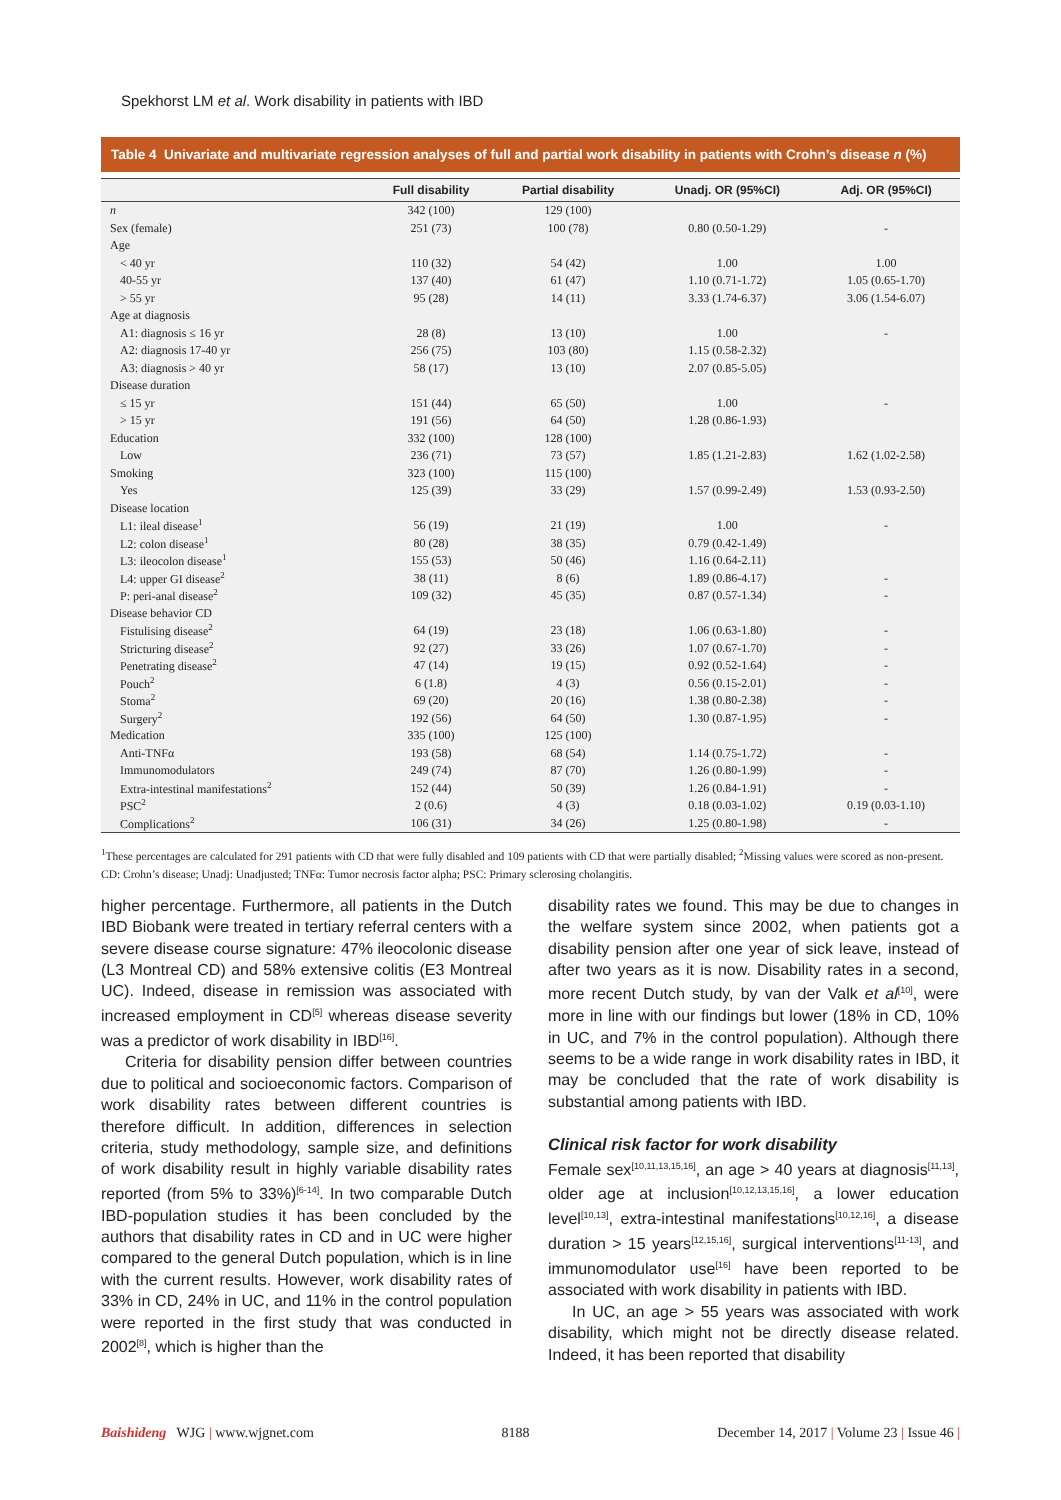Spekhorst LM et al. Work disability in patients with IBD
Table 4 Univariate and multivariate regression analyses of full and partial work disability in patients with Crohn’s disease n (%)
| | Full disability | Partial disability | Unadj. OR (95%CI) | Adj. OR (95%CI) |
| --- | --- | --- | --- | --- |
| n | 342 (100) | 129 (100) | | |
| Sex (female) | 251 (73) | 100 (78) | 0.80 (0.50-1.29) | - |
| Age | | | | |
| < 40 yr | 110 (32) | 54 (42) | 1.00 | 1.00 |
| 40-55 yr | 137 (40) | 61 (47) | 1.10 (0.71-1.72) | 1.05 (0.65-1.70) |
| > 55 yr | 95 (28) | 14 (11) | 3.33 (1.74-6.37) | 3.06 (1.54-6.07) |
| Age at diagnosis | | | | |
| A1: diagnosis ≤ 16 yr | 28 (8) | 13 (10) | 1.00 | - |
| A2: diagnosis 17-40 yr | 256 (75) | 103 (80) | 1.15 (0.58-2.32) | |
| A3: diagnosis > 40 yr | 58 (17) | 13 (10) | 2.07 (0.85-5.05) | |
| Disease duration | | | | |
| ≤ 15 yr | 151 (44) | 65 (50) | 1.00 | - |
| > 15 yr | 191 (56) | 64 (50) | 1.28 (0.86-1.93) | |
| Education | 332 (100) | 128 (100) | | |
| Low | 236 (71) | 73 (57) | 1.85 (1.21-2.83) | 1.62 (1.02-2.58) |
| Smoking | 323 (100) | 115 (100) | | |
| Yes | 125 (39) | 33 (29) | 1.57 (0.99-2.49) | 1.53 (0.93-2.50) |
| Disease location | | | | |
| L1: ileal disease<sup>1</sup> | 56 (19) | 21 (19) | 1.00 | - |
| L2: colon disease<sup>1</sup> | 80 (28) | 38 (35) | 0.79 (0.42-1.49) | |
| L3: ileocolon disease<sup>1</sup> | 155 (53) | 50 (46) | 1.16 (0.64-2.11) | |
| L4: upper GI disease<sup>2</sup> | 38 (11) | 8 (6) | 1.89 (0.86-4.17) | - |
| P: peri-anal disease<sup>2</sup> | 109 (32) | 45 (35) | 0.87 (0.57-1.34) | - |
| Disease behavior CD | | | | |
| Fistulising disease<sup>2</sup> | 64 (19) | 23 (18) | 1.06 (0.63-1.80) | - |
| Stricturing disease<sup>2</sup> | 92 (27) | 33 (26) | 1.07 (0.67-1.70) | - |
| Penetrating disease<sup>2</sup> | 47 (14) | 19 (15) | 0.92 (0.52-1.64) | - |
| Pouch<sup>2</sup> | 6 (1.8) | 4 (3) | 0.56 (0.15-2.01) | - |
| Stoma<sup>2</sup> | 69 (20) | 20 (16) | 1.38 (0.80-2.38) | - |
| Surgery<sup>2</sup> | 192 (56) | 64 (50) | 1.30 (0.87-1.95) | - |
| Medication | 335 (100) | 125 (100) | | |
| Anti-TNFα | 193 (58) | 68 (54) | 1.14 (0.75-1.72) | - |
| Immunomodulators | 249 (74) | 87 (70) | 1.26 (0.80-1.99) | - |
| Extra-intestinal manifestations<sup>2</sup> | 152 (44) | 50 (39) | 1.26 (0.84-1.91) | - |
| PSC<sup>2</sup> | 2 (0.6) | 4 (3) | 0.18 (0.03-1.02) | 0.19 (0.03-1.10) |
| Complications<sup>2</sup> | 106 (31) | 34 (26) | 1.25 (0.80-1.98) | - |
<sup>1</sup> These percentages are calculated for 291 patients with CD that were fully disabled and 109 patients with CD that were partially disabled; <sup>2</sup>Missing values were scored as non-present. CD: Crohn’s disease; Unadj: Unadjusted; TNFα: Tumor necrosis factor alpha; PSC: Primary sclerosing cholangitis.
higher percentage. Furthermore, all patients in the Dutch IBD Biobank were treated in tertiary referral centers with a severe disease course signature: 47% ileocolonic disease (L3 Montreal CD) and 58% extensive colitis (E3 Montreal UC). Indeed, disease in remission was associated with increased employment in CD<sup>[5]</sup> whereas disease severity was a predictor of work disability in IBD<sup>[16]</sup>.
Criteria for disability pension differ between countries due to political and socioeconomic factors. Comparison of work disability rates between different countries is therefore difficult. In addition, differences in selection criteria, study methodology, sample size, and definitions of work disability result in highly variable disability rates reported (from 5% to 33%)<sup>[6-14]</sup>. In two comparable Dutch IBD-population studies it has been concluded by the authors that disability rates in CD and in UC were higher compared to the general Dutch population, which is in line with the current results. However, work disability rates of 33% in CD, 24% in UC, and 11% in the control population were reported in the first study that was conducted in 2002<sup>[8]</sup>, which is higher than the
disability rates we found. This may be due to changes in the welfare system since 2002, when patients got a disability pension after one year of sick leave, instead of after two years as it is now. Disability rates in a second, more recent Dutch study, by van der Valk et al<sup>[10]</sup>, were more in line with our findings but lower (18% in CD, 10% in UC, and 7% in the control population). Although there seems to be a wide range in work disability rates in IBD, it may be concluded that the rate of work disability is substantial among patients with IBD.
Clinical risk factor for work disability
Female sex<sup>[10,11,13,15,16]</sup>, an age > 40 years at diagnosis<sup>[11,13]</sup>, older age at inclusion<sup>[10,12,13,15,16]</sup>, a lower education level<sup>[10,13]</sup>, extra-intestinal manifestations<sup>[10,12,16]</sup>, a disease duration > 15 years<sup>[12,15,16]</sup>, surgical interventions<sup>[11-13]</sup>, and immunomodulator use<sup>[16]</sup> have been reported to be associated with work disability in patients with IBD.
In UC, an age > 55 years was associated with work disability, which might not be directly disease related. Indeed, it has been reported that disability
Baishideng WJG | www.wjgnet.com 8188 December 14, 2017 | Volume 23 | Issue 46 |